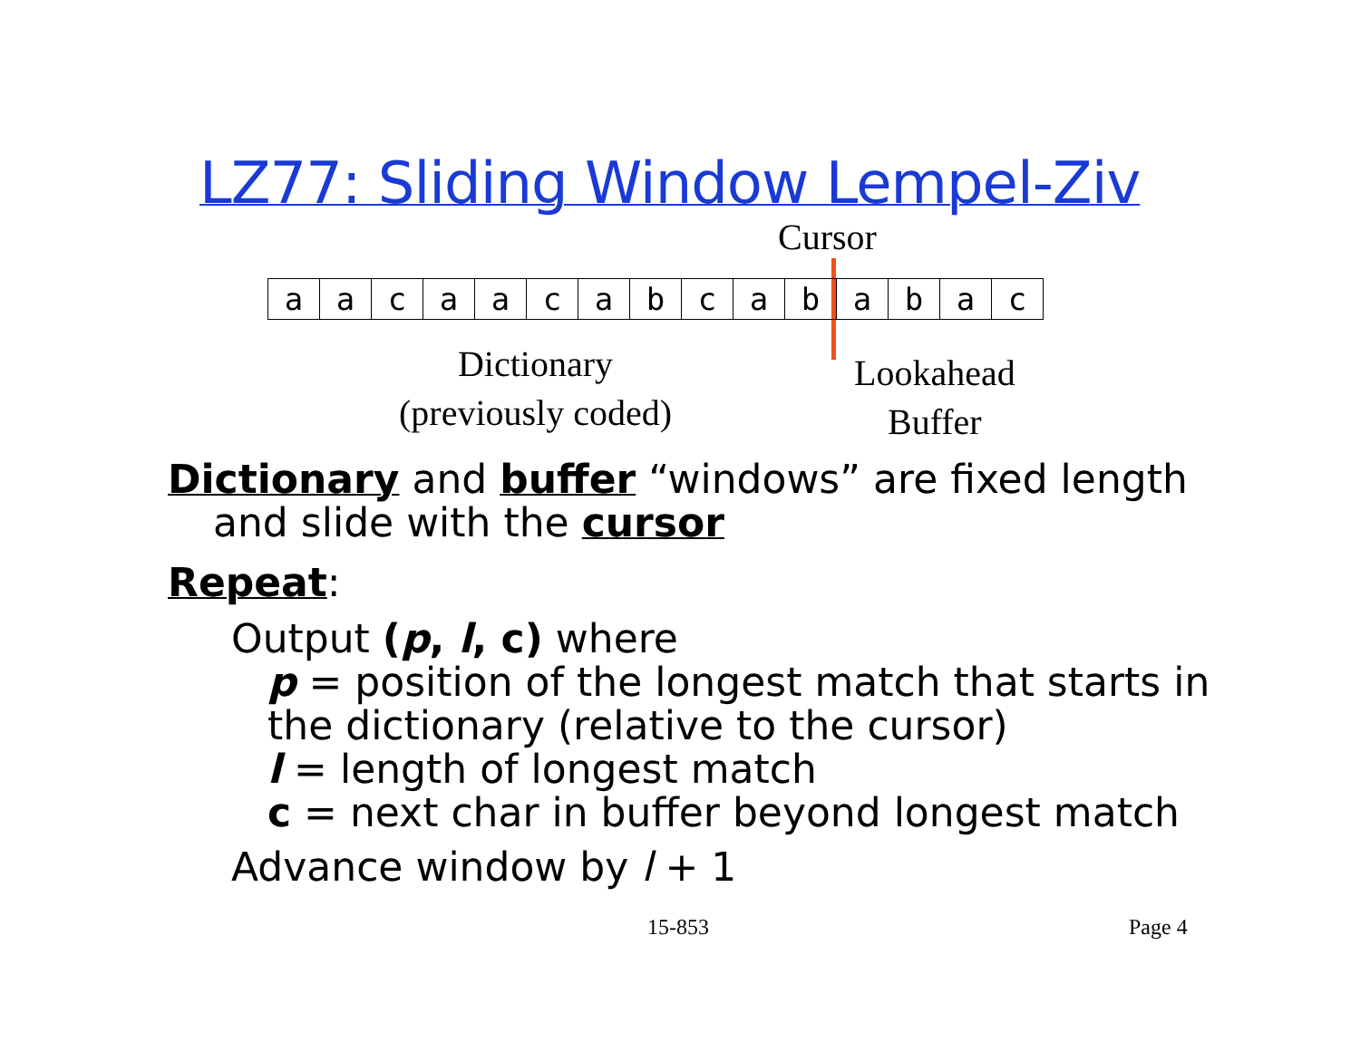LZ77: Sliding Window Lempel-Ziv
Cursor
| a | a | c | a | a | c | a | b | c | a | b | a | b | a | c |
Dictionary
(previously coded)
Lookahead
Buffer
Dictionary and buffer “windows” are fixed length
and slide with the cursor
Repeat:
Output (p, l, c) where
p = position of the longest match that starts in
the dictionary (relative to the cursor)
l = length of longest match
c = next char in buffer beyond longest match
Advance window by l + 1
15-853 Page 4